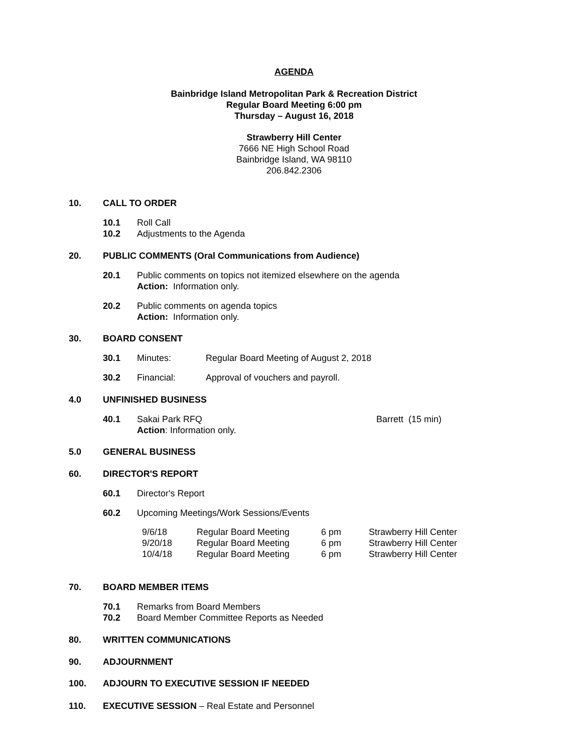AGENDA
Bainbridge Island Metropolitan Park & Recreation District
Regular Board Meeting 6:00 pm
Thursday – August 16, 2018
Strawberry Hill Center
7666 NE High School Road
Bainbridge Island, WA 98110
206.842.2306
10. CALL TO ORDER
10.1 Roll Call
10.2 Adjustments to the Agenda
20. PUBLIC COMMENTS (Oral Communications from Audience)
20.1 Public comments on topics not itemized elsewhere on the agenda
Action: Information only.
20.2 Public comments on agenda topics
Action: Information only.
30. BOARD CONSENT
30.1 Minutes: Regular Board Meeting of August 2, 2018
30.2 Financial: Approval of vouchers and payroll.
4.0 UNFINISHED BUSINESS
40.1 Sakai Park RFQ
Action: Information only. Barrett (15 min)
5.0 GENERAL BUSINESS
60. DIRECTOR'S REPORT
60.1 Director's Report
60.2 Upcoming Meetings/Work Sessions/Events
| 9/6/18 | Regular Board Meeting | 6 pm | Strawberry Hill Center |
| 9/20/18 | Regular Board Meeting | 6 pm | Strawberry Hill Center |
| 10/4/18 | Regular Board Meeting | 6 pm | Strawberry Hill Center |
70. BOARD MEMBER ITEMS
70.1 Remarks from Board Members
70.2 Board Member Committee Reports as Needed
80. WRITTEN COMMUNICATIONS
90. ADJOURNMENT
100. ADJOURN TO EXECUTIVE SESSION IF NEEDED
110. EXECUTIVE SESSION – Real Estate and Personnel